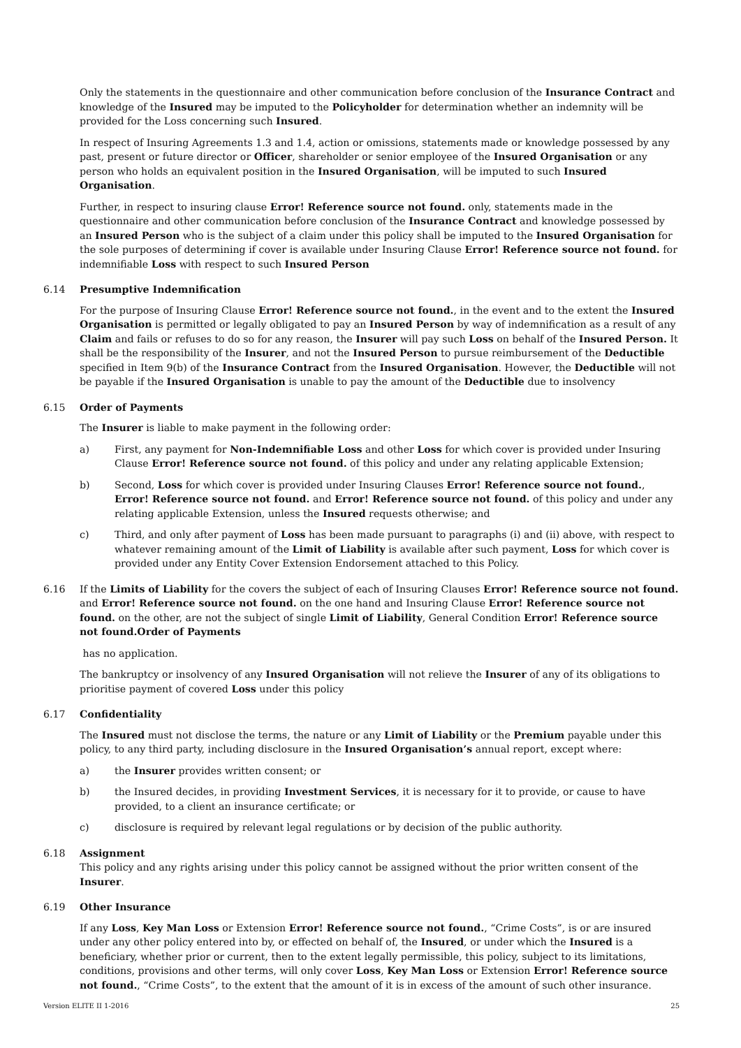Only the statements in the questionnaire and other communication before conclusion of the Insurance Contract and knowledge of the Insured may be imputed to the Policyholder for determination whether an indemnity will be provided for the Loss concerning such Insured.
In respect of Insuring Agreements 1.3 and 1.4, action or omissions, statements made or knowledge possessed by any past, present or future director or Officer, shareholder or senior employee of the Insured Organisation or any person who holds an equivalent position in the Insured Organisation, will be imputed to such Insured Organisation.
Further, in respect to insuring clause Error! Reference source not found. only, statements made in the questionnaire and other communication before conclusion of the Insurance Contract and knowledge possessed by an Insured Person who is the subject of a claim under this policy shall be imputed to the Insured Organisation for the sole purposes of determining if cover is available under Insuring Clause Error! Reference source not found. for indemnifiable Loss with respect to such Insured Person
6.14 Presumptive Indemnification
For the purpose of Insuring Clause Error! Reference source not found., in the event and to the extent the Insured Organisation is permitted or legally obligated to pay an Insured Person by way of indemnification as a result of any Claim and fails or refuses to do so for any reason, the Insurer will pay such Loss on behalf of the Insured Person. It shall be the responsibility of the Insurer, and not the Insured Person to pursue reimbursement of the Deductible specified in Item 9(b) of the Insurance Contract from the Insured Organisation. However, the Deductible will not be payable if the Insured Organisation is unable to pay the amount of the Deductible due to insolvency
6.15 Order of Payments
The Insurer is liable to make payment in the following order:
a) First, any payment for Non-Indemnifiable Loss and other Loss for which cover is provided under Insuring Clause Error! Reference source not found. of this policy and under any relating applicable Extension;
b) Second, Loss for which cover is provided under Insuring Clauses Error! Reference source not found., Error! Reference source not found. and Error! Reference source not found. of this policy and under any relating applicable Extension, unless the Insured requests otherwise; and
c) Third, and only after payment of Loss has been made pursuant to paragraphs (i) and (ii) above, with respect to whatever remaining amount of the Limit of Liability is available after such payment, Loss for which cover is provided under any Entity Cover Extension Endorsement attached to this Policy.
6.16 If the Limits of Liability for the covers the subject of each of Insuring Clauses Error! Reference source not found. and Error! Reference source not found. on the one hand and Insuring Clause Error! Reference source not found. on the other, are not the subject of single Limit of Liability, General Condition Error! Reference source not found.Order of Payments
has no application.
The bankruptcy or insolvency of any Insured Organisation will not relieve the Insurer of any of its obligations to prioritise payment of covered Loss under this policy
6.17 Confidentiality
The Insured must not disclose the terms, the nature or any Limit of Liability or the Premium payable under this policy, to any third party, including disclosure in the Insured Organisation’s annual report, except where:
a) the Insurer provides written consent; or
b) the Insured decides, in providing Investment Services, it is necessary for it to provide, or cause to have provided, to a client an insurance certificate; or
c) disclosure is required by relevant legal regulations or by decision of the public authority.
6.18 Assignment
This policy and any rights arising under this policy cannot be assigned without the prior written consent of the Insurer.
6.19 Other Insurance
If any Loss, Key Man Loss or Extension Error! Reference source not found., “Crime Costs”, is or are insured under any other policy entered into by, or effected on behalf of, the Insured, or under which the Insured is a beneficiary, whether prior or current, then to the extent legally permissible, this policy, subject to its limitations, conditions, provisions and other terms, will only cover Loss, Key Man Loss or Extension Error! Reference source not found., “Crime Costs”, to the extent that the amount of it is in excess of the amount of such other insurance.
Version ELITE II 1-2016 25